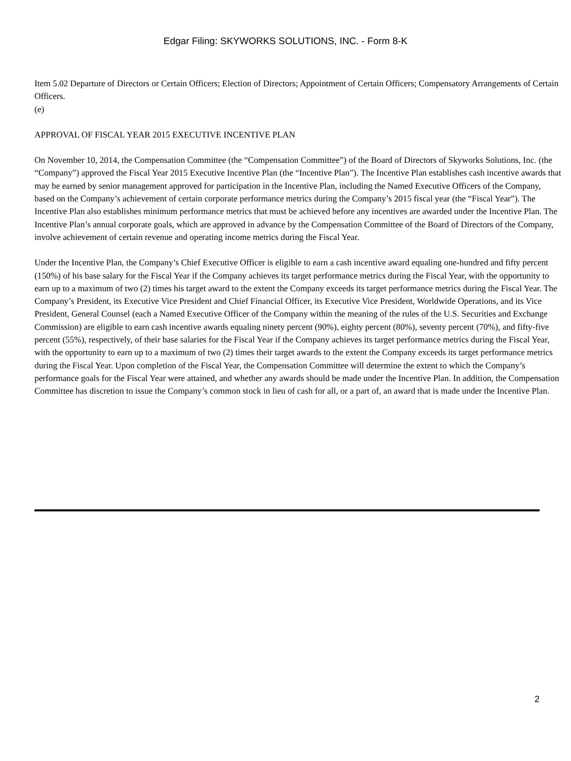Edgar Filing: SKYWORKS SOLUTIONS, INC. - Form 8-K
Item 5.02 Departure of Directors or Certain Officers; Election of Directors; Appointment of Certain Officers; Compensatory Arrangements of Certain Officers.
(e)
APPROVAL OF FISCAL YEAR 2015 EXECUTIVE INCENTIVE PLAN
On November 10, 2014, the Compensation Committee (the “Compensation Committee”) of the Board of Directors of Skyworks Solutions, Inc. (the “Company”) approved the Fiscal Year 2015 Executive Incentive Plan (the “Incentive Plan”). The Incentive Plan establishes cash incentive awards that may be earned by senior management approved for participation in the Incentive Plan, including the Named Executive Officers of the Company, based on the Company’s achievement of certain corporate performance metrics during the Company’s 2015 fiscal year (the “Fiscal Year”). The Incentive Plan also establishes minimum performance metrics that must be achieved before any incentives are awarded under the Incentive Plan. The Incentive Plan’s annual corporate goals, which are approved in advance by the Compensation Committee of the Board of Directors of the Company, involve achievement of certain revenue and operating income metrics during the Fiscal Year.
Under the Incentive Plan, the Company’s Chief Executive Officer is eligible to earn a cash incentive award equaling one-hundred and fifty percent (150%) of his base salary for the Fiscal Year if the Company achieves its target performance metrics during the Fiscal Year, with the opportunity to earn up to a maximum of two (2) times his target award to the extent the Company exceeds its target performance metrics during the Fiscal Year. The Company’s President, its Executive Vice President and Chief Financial Officer, its Executive Vice President, Worldwide Operations, and its Vice President, General Counsel (each a Named Executive Officer of the Company within the meaning of the rules of the U.S. Securities and Exchange Commission) are eligible to earn cash incentive awards equaling ninety percent (90%), eighty percent (80%), seventy percent (70%), and fifty-five percent (55%), respectively, of their base salaries for the Fiscal Year if the Company achieves its target performance metrics during the Fiscal Year, with the opportunity to earn up to a maximum of two (2) times their target awards to the extent the Company exceeds its target performance metrics during the Fiscal Year. Upon completion of the Fiscal Year, the Compensation Committee will determine the extent to which the Company’s performance goals for the Fiscal Year were attained, and whether any awards should be made under the Incentive Plan. In addition, the Compensation Committee has discretion to issue the Company’s common stock in lieu of cash for all, or a part of, an award that is made under the Incentive Plan.
2